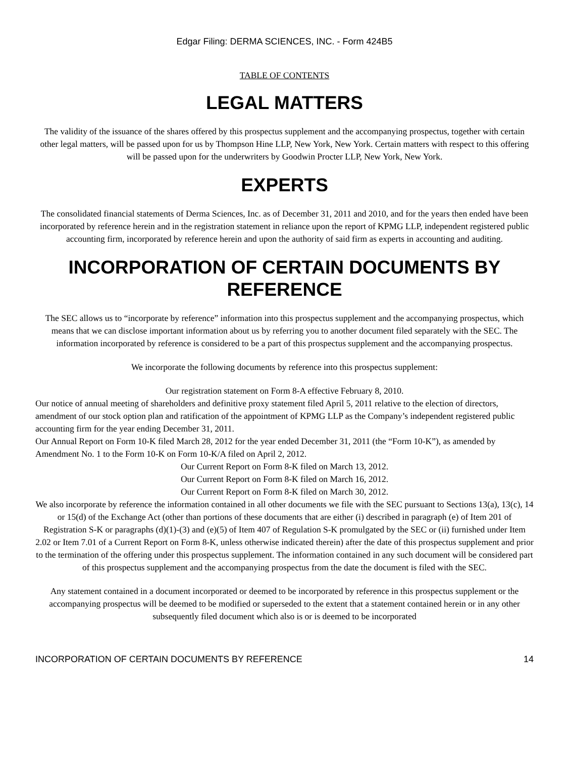Edgar Filing: DERMA SCIENCES, INC. - Form 424B5
TABLE OF CONTENTS
LEGAL MATTERS
The validity of the issuance of the shares offered by this prospectus supplement and the accompanying prospectus, together with certain other legal matters, will be passed upon for us by Thompson Hine LLP, New York, New York. Certain matters with respect to this offering will be passed upon for the underwriters by Goodwin Procter LLP, New York, New York.
EXPERTS
The consolidated financial statements of Derma Sciences, Inc. as of December 31, 2011 and 2010, and for the years then ended have been incorporated by reference herein and in the registration statement in reliance upon the report of KPMG LLP, independent registered public accounting firm, incorporated by reference herein and upon the authority of said firm as experts in accounting and auditing.
INCORPORATION OF CERTAIN DOCUMENTS BY REFERENCE
The SEC allows us to “incorporate by reference” information into this prospectus supplement and the accompanying prospectus, which means that we can disclose important information about us by referring you to another document filed separately with the SEC. The information incorporated by reference is considered to be a part of this prospectus supplement and the accompanying prospectus.
We incorporate the following documents by reference into this prospectus supplement:
Our registration statement on Form 8-A effective February 8, 2010.
Our notice of annual meeting of shareholders and definitive proxy statement filed April 5, 2011 relative to the election of directors, amendment of our stock option plan and ratification of the appointment of KPMG LLP as the Company’s independent registered public accounting firm for the year ending December 31, 2011.
Our Annual Report on Form 10-K filed March 28, 2012 for the year ended December 31, 2011 (the “Form 10-K”), as amended by Amendment No. 1 to the Form 10-K on Form 10-K/A filed on April 2, 2012.
Our Current Report on Form 8-K filed on March 13, 2012.
Our Current Report on Form 8-K filed on March 16, 2012.
Our Current Report on Form 8-K filed on March 30, 2012.
We also incorporate by reference the information contained in all other documents we file with the SEC pursuant to Sections 13(a), 13(c), 14 or 15(d) of the Exchange Act (other than portions of these documents that are either (i) described in paragraph (e) of Item 201 of Registration S-K or paragraphs (d)(1)-(3) and (e)(5) of Item 407 of Regulation S-K promulgated by the SEC or (ii) furnished under Item 2.02 or Item 7.01 of a Current Report on Form 8-K, unless otherwise indicated therein) after the date of this prospectus supplement and prior to the termination of the offering under this prospectus supplement. The information contained in any such document will be considered part of this prospectus supplement and the accompanying prospectus from the date the document is filed with the SEC.
Any statement contained in a document incorporated or deemed to be incorporated by reference in this prospectus supplement or the accompanying prospectus will be deemed to be modified or superseded to the extent that a statement contained herein or in any other subsequently filed document which also is or is deemed to be incorporated
INCORPORATION OF CERTAIN DOCUMENTS BY REFERENCE 14